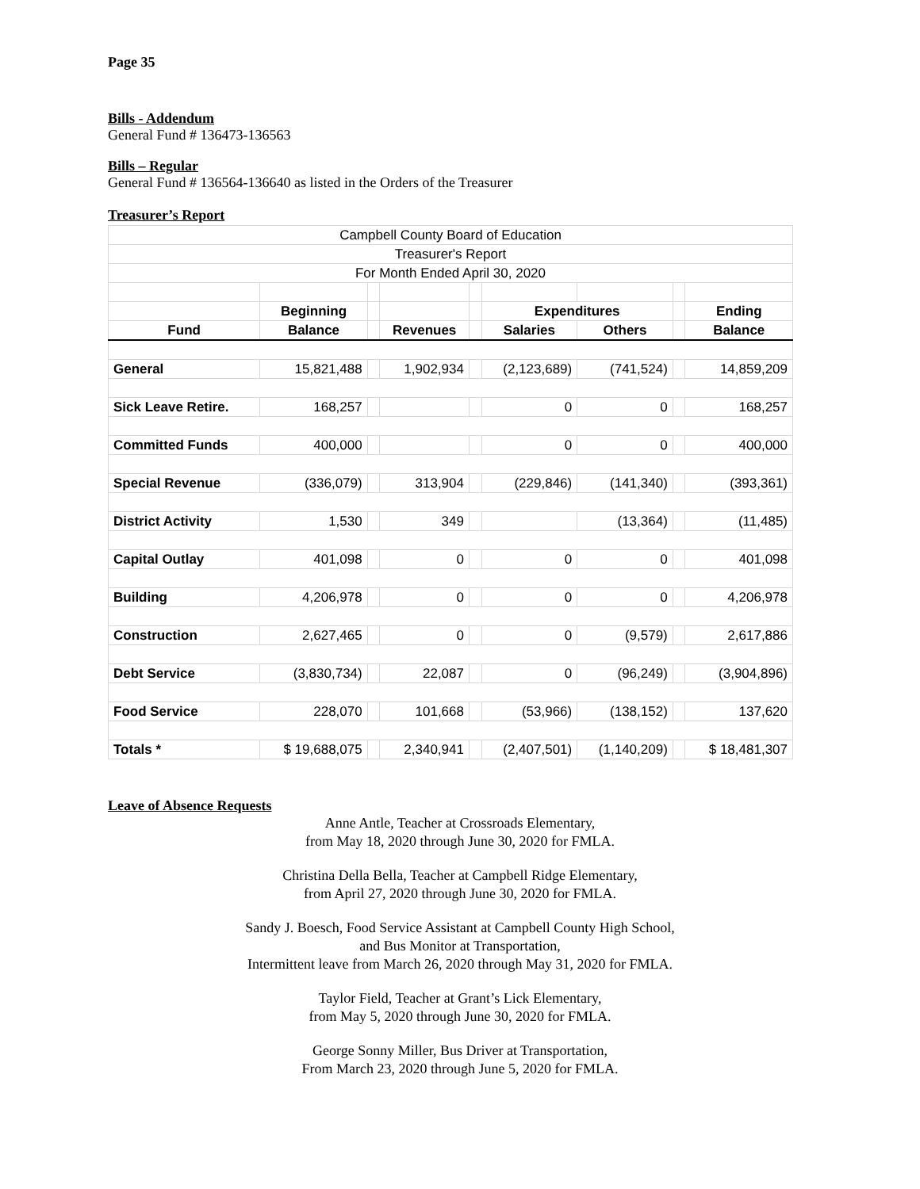Page 35
Bills - Addendum
General Fund # 136473-136563
Bills – Regular
General Fund # 136564-136640 as listed in the Orders of the Treasurer
Treasurer’s Report
| Campbell County Board of Education | | | | | | | | |
| Treasurer's Report | | | | | | | | |
| For Month Ended April 30, 2020 | | | | | | | | |
| | Beginning | | | | Expenditures | | | Ending |
| Fund | Balance | | Revenues | | Salaries | Others | | Balance |
| General | 15,821,488 | | 1,902,934 | | (2,123,689) | (741,524) | | 14,859,209 |
| Sick Leave Retire. | 168,257 | | | | 0 | 0 | | 168,257 |
| Committed Funds | 400,000 | | | | 0 | 0 | | 400,000 |
| Special Revenue | (336,079) | | 313,904 | | (229,846) | (141,340) | | (393,361) |
| District Activity | 1,530 | | 349 | | | (13,364) | | (11,485) |
| Capital Outlay | 401,098 | | 0 | | 0 | 0 | | 401,098 |
| Building | 4,206,978 | | 0 | | 0 | 0 | | 4,206,978 |
| Construction | 2,627,465 | | 0 | | 0 | (9,579) | | 2,617,886 |
| Debt Service | (3,830,734) | | 22,087 | | 0 | (96,249) | | (3,904,896) |
| Food Service | 228,070 | | 101,668 | | (53,966) | (138,152) | | 137,620 |
| Totals * | $ 19,688,075 | | 2,340,941 | | (2,407,501) | (1,140,209) | | $ 18,481,307 |
Leave of Absence Requests
Anne Antle, Teacher at Crossroads Elementary,
from May 18, 2020 through June 30, 2020 for FMLA.
Christina Della Bella, Teacher at Campbell Ridge Elementary,
from April 27, 2020 through June 30, 2020 for FMLA.
Sandy J. Boesch, Food Service Assistant at Campbell County High School,
and Bus Monitor at Transportation,
Intermittent leave from March 26, 2020 through May 31, 2020 for FMLA.
Taylor Field, Teacher at Grant’s Lick Elementary,
from May 5, 2020 through June 30, 2020 for FMLA.
George Sonny Miller, Bus Driver at Transportation,
From March 23, 2020 through June 5, 2020 for FMLA.